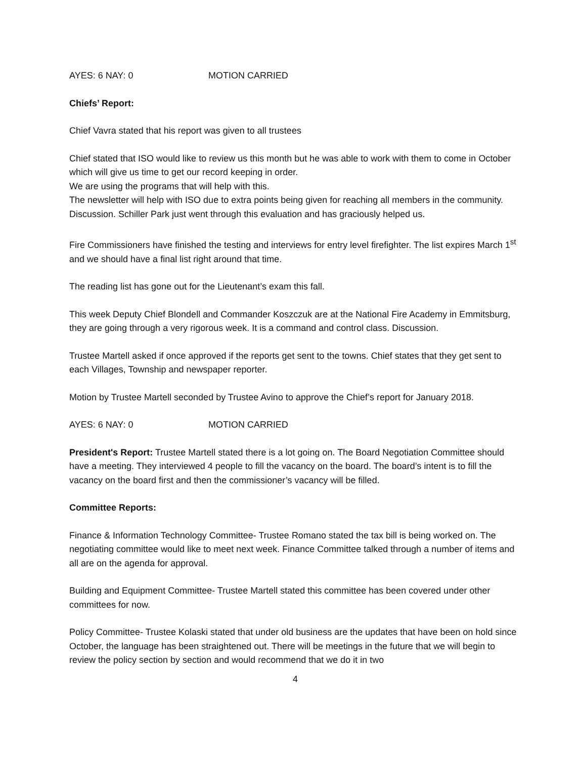AYES: 6 NAY: 0 MOTION CARRIED
Chiefs’ Report:
Chief Vavra stated that his report was given to all trustees
Chief stated that ISO would like to review us this month but he was able to work with them to come in October which will give us time to get our record keeping in order.
We are using the programs that will help with this.
The newsletter will help with ISO due to extra points being given for reaching all members in the community. Discussion. Schiller Park just went through this evaluation and has graciously helped us.
Fire Commissioners have finished the testing and interviews for entry level firefighter. The list expires March 1<sup>st</sup> and we should have a final list right around that time.
The reading list has gone out for the Lieutenant’s exam this fall.
This week Deputy Chief Blondell and Commander Koszczuk are at the National Fire Academy in Emmitsburg, they are going through a very rigorous week. It is a command and control class. Discussion.
Trustee Martell asked if once approved if the reports get sent to the towns. Chief states that they get sent to each Villages, Township and newspaper reporter.
Motion by Trustee Martell seconded by Trustee Avino to approve the Chief’s report for January 2018.
AYES: 6 NAY: 0 MOTION CARRIED
President's Report: Trustee Martell stated there is a lot going on. The Board Negotiation Committee should have a meeting. They interviewed 4 people to fill the vacancy on the board. The board’s intent is to fill the vacancy on the board first and then the commissioner’s vacancy will be filled.
Committee Reports:
Finance & Information Technology Committee- Trustee Romano stated the tax bill is being worked on. The negotiating committee would like to meet next week. Finance Committee talked through a number of items and all are on the agenda for approval.
Building and Equipment Committee- Trustee Martell stated this committee has been covered under other committees for now.
Policy Committee- Trustee Kolaski stated that under old business are the updates that have been on hold since October, the language has been straightened out. There will be meetings in the future that we will begin to review the policy section by section and would recommend that we do it in two
4